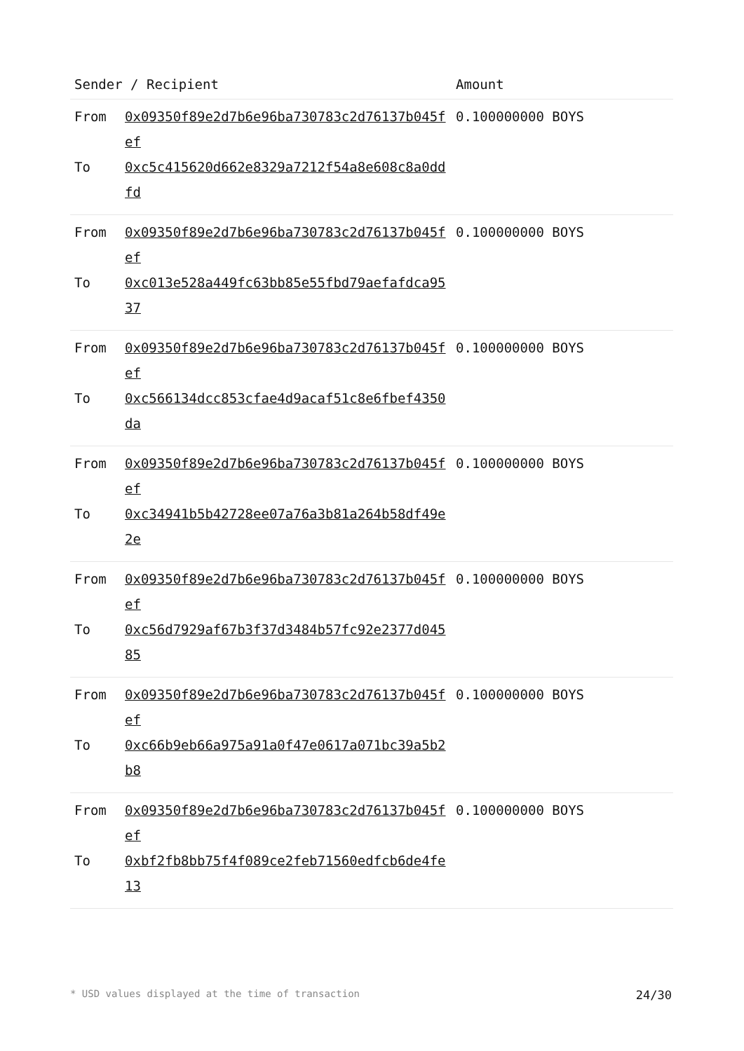| Sender / Recipient | | Amount |
| --- | --- | --- |
| From | 0x09350f89e2d7b6e96ba730783c2d76137b045fef | 0.100000000 BOYS |
| To | 0xc5c415620d662e8329a7212f54a8e608c8a0ddfd | |
| From | 0x09350f89e2d7b6e96ba730783c2d76137b045fef | 0.100000000 BOYS |
| To | 0xc013e528a449fc63bb85e55fbd79aefafdca9537 | |
| From | 0x09350f89e2d7b6e96ba730783c2d76137b045fef | 0.100000000 BOYS |
| To | 0xc566134dcc853cfae4d9acaf51c8e6fbef4350da | |
| From | 0x09350f89e2d7b6e96ba730783c2d76137b045fef | 0.100000000 BOYS |
| To | 0xc34941b5b42728ee07a76a3b81a264b58df49e2e | |
| From | 0x09350f89e2d7b6e96ba730783c2d76137b045fef | 0.100000000 BOYS |
| To | 0xc56d7929af67b3f37d3484b57fc92e2377d04585 | |
| From | 0x09350f89e2d7b6e96ba730783c2d76137b045fef | 0.100000000 BOYS |
| To | 0xc66b9eb66a975a91a0f47e0617a071bc39a5b2b8 | |
| From | 0x09350f89e2d7b6e96ba730783c2d76137b045fef | 0.100000000 BOYS |
| To | 0xbf2fb8bb75f4f089ce2feb71560edfcb6de4fe13 | |
* USD values displayed at the time of transaction 24/30